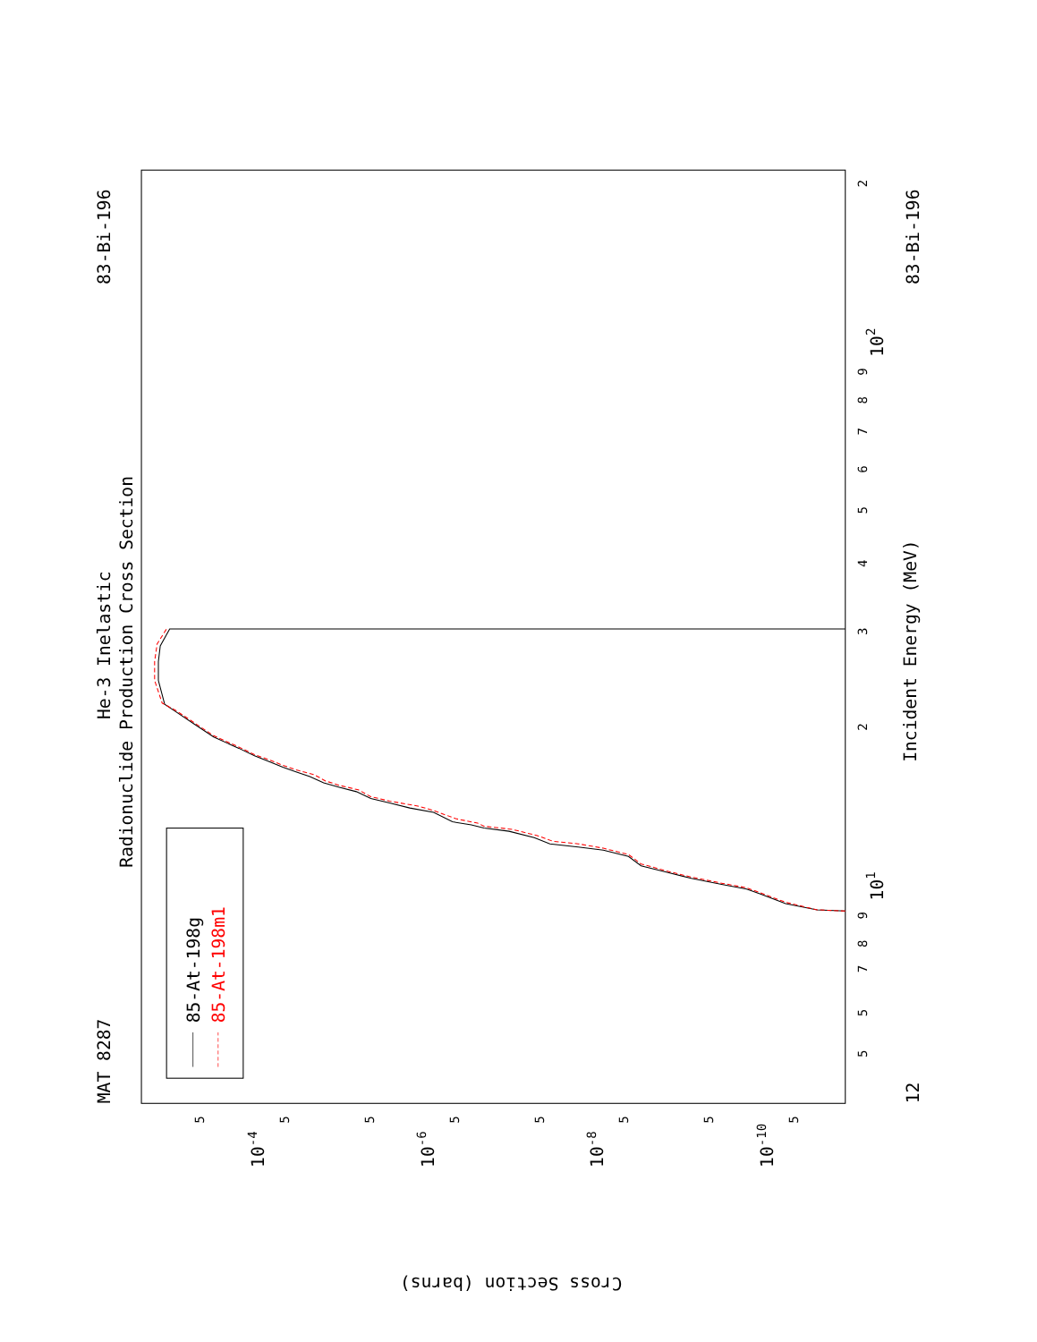MAT 8287
83-Bi-196
83-Bi-196
12
He-3 Inelastic
Radionuclide Production Cross Section
Incident Energy (MeV)
Cross Section (barns)
5
7
8
9
2
3
4
5
6
7
8
9
2
5
101
102
10-4
10-6
10-8
10-10
5
5
5
5
5
5
5
5
85-At-198g
85-At-198m1